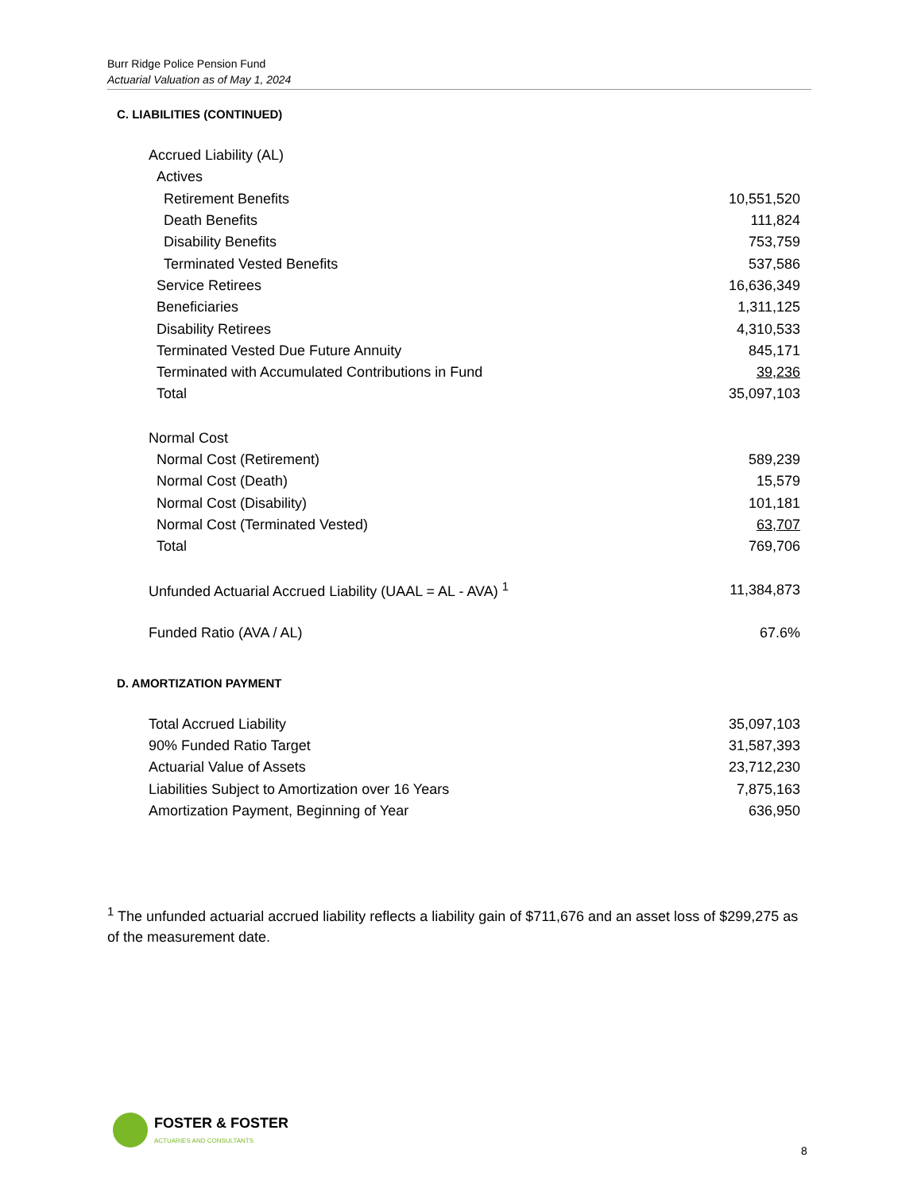Burr Ridge Police Pension Fund
Actuarial Valuation as of May 1, 2024
C. LIABILITIES (CONTINUED)
| Accrued Liability (AL) | |
| Actives | |
| Retirement Benefits | 10,551,520 |
| Death Benefits | 111,824 |
| Disability Benefits | 753,759 |
| Terminated Vested Benefits | 537,586 |
| Service Retirees | 16,636,349 |
| Beneficiaries | 1,311,125 |
| Disability Retirees | 4,310,533 |
| Terminated Vested Due Future Annuity | 845,171 |
| Terminated with Accumulated Contributions in Fund | 39,236 |
| Total | 35,097,103 |
| Normal Cost | |
| Normal Cost (Retirement) | 589,239 |
| Normal Cost (Death) | 15,579 |
| Normal Cost (Disability) | 101,181 |
| Normal Cost (Terminated Vested) | 63,707 |
| Total | 769,706 |
| Unfunded Actuarial Accrued Liability (UAAL = AL - AVA) <sup>1</sup> | 11,384,873 |
| Funded Ratio (AVA / AL) | 67.6% |
D. AMORTIZATION PAYMENT
| Total Accrued Liability | 35,097,103 |
| 90% Funded Ratio Target | 31,587,393 |
| Actuarial Value of Assets | 23,712,230 |
| Liabilities Subject to Amortization over 16 Years | 7,875,163 |
| Amortization Payment, Beginning of Year | 636,950 |
<sup>1</sup> The unfunded actuarial accrued liability reflects a liability gain of $711,676 and an asset loss of $299,275 as of the measurement date.
FOSTER & FOSTER
ACTUARIES AND CONSULTANTS
8